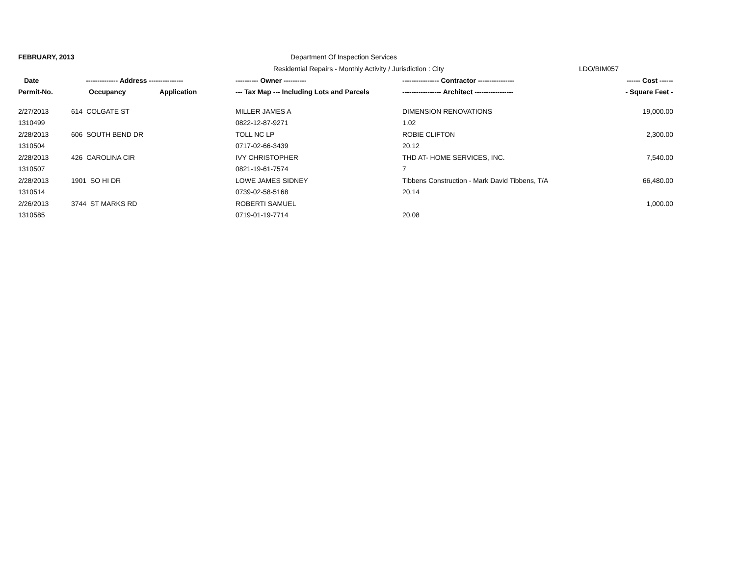FEBRUARY, 2013 Department Of Inspection Services
Residential Repairs - Monthly Activity / Jurisdiction : City LDO/BIM057
| Date | -------------- Address --------------- | | ---------- Owner ---------- | ---------------- Contractor ---------------- | ------ Cost ------ |
| --- | --- | --- | --- | --- | --- |
| Permit-No. | Occupancy | Application | --- Tax Map --- Including Lots and Parcels | ----------------- Architect ----------------- | - Square Feet - |
| 2/27/2013 | 614 COLGATE ST | | MILLER JAMES A | DIMENSION RENOVATIONS | 19,000.00 |
| 1310499 | | | 0822-12-87-9271 | 1.02 | |
| 2/28/2013 | 606 SOUTH BEND DR | | TOLL NC LP | ROBIE CLIFTON | 2,300.00 |
| 1310504 | | | 0717-02-66-3439 | 20.12 | |
| 2/28/2013 | 426 CAROLINA CIR | | IVY CHRISTOPHER | THD AT- HOME SERVICES, INC. | 7,540.00 |
| 1310507 | | | 0821-19-61-7574 | 7 | |
| 2/28/2013 | 1901 SO HI DR | | LOWE JAMES SIDNEY | Tibbens Construction - Mark David Tibbens, T/A | 66,480.00 |
| 1310514 | | | 0739-02-58-5168 | 20.14 | |
| 2/26/2013 | 3744 ST MARKS RD | | ROBERTI SAMUEL | | 1,000.00 |
| 1310585 | | | 0719-01-19-7714 | 20.08 | |